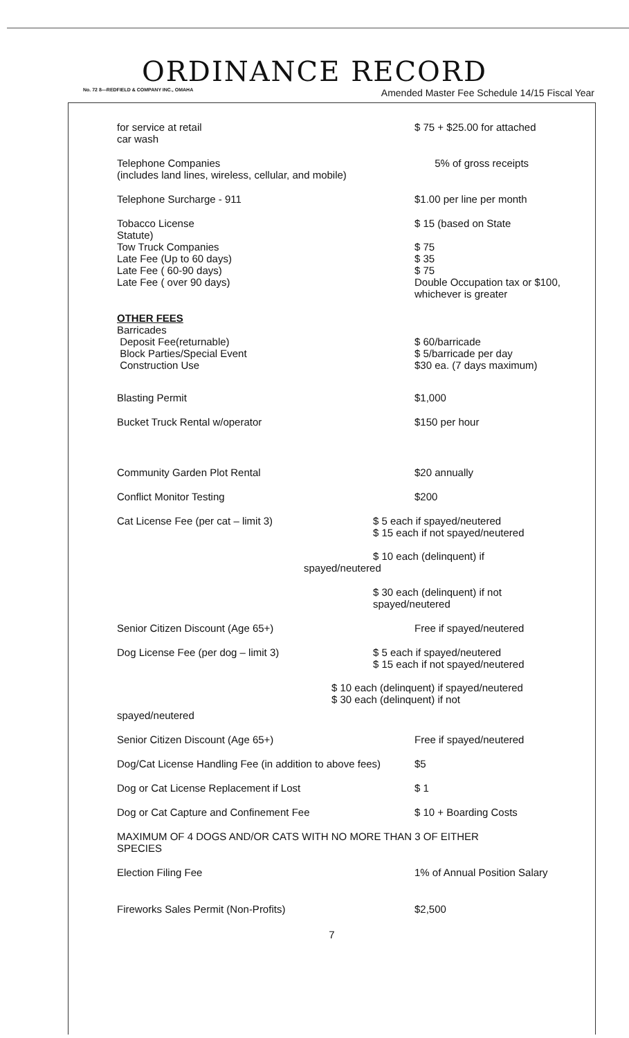ORDINANCE RECORD
No. 72 8—REDFIELD & COMPANY INC., OMAHA Amended Master Fee Schedule 14/15 Fiscal Year
for service at retail
car wash
$ 75 + $25.00 for attached
Telephone Companies
(includes land lines, wireless, cellular, and mobile)
5% of gross receipts
Telephone Surcharge - 911 $1.00 per line per month
Tobacco License
Statute)
Tow Truck Companies
Late Fee (Up to 60 days)
Late Fee ( 60-90 days)
Late Fee ( over 90 days)
$ 15 (based on State
$ 75
$ 35
$ 75
Double Occupation tax or $100,
whichever is greater
OTHER FEES
Barricades
Deposit Fee(returnable)
Block Parties/Special Event
Construction Use
$ 60/barricade
$ 5/barricade per day
$30 ea. (7 days maximum)
Blasting Permit $1,000
Bucket Truck Rental w/operator $150 per hour
Community Garden Plot Rental $20 annually
Conflict Monitor Testing $200
Cat License Fee (per cat – limit 3) $ 5 each if spayed/neutered
$ 15 each if not spayed/neutered
$ 10 each (delinquent) if
spayed/neutered
$ 30 each (delinquent) if not
spayed/neutered
Senior Citizen Discount (Age 65+) Free if spayed/neutered
Dog License Fee (per dog – limit 3) $ 5 each if spayed/neutered
$ 15 each if not spayed/neutered
$ 10 each (delinquent) if spayed/neutered
$ 30 each (delinquent) if not
spayed/neutered
Senior Citizen Discount (Age 65+) Free if spayed/neutered
Dog/Cat License Handling Fee (in addition to above fees)
$5
Dog or Cat License Replacement if Lost $ 1
Dog or Cat Capture and Confinement Fee $ 10 + Boarding Costs
MAXIMUM OF 4 DOGS AND/OR CATS WITH NO MORE THAN 3 OF EITHER
SPECIES
Election Filing Fee 1% of Annual Position Salary
Fireworks Sales Permit (Non-Profits) $2,500
7